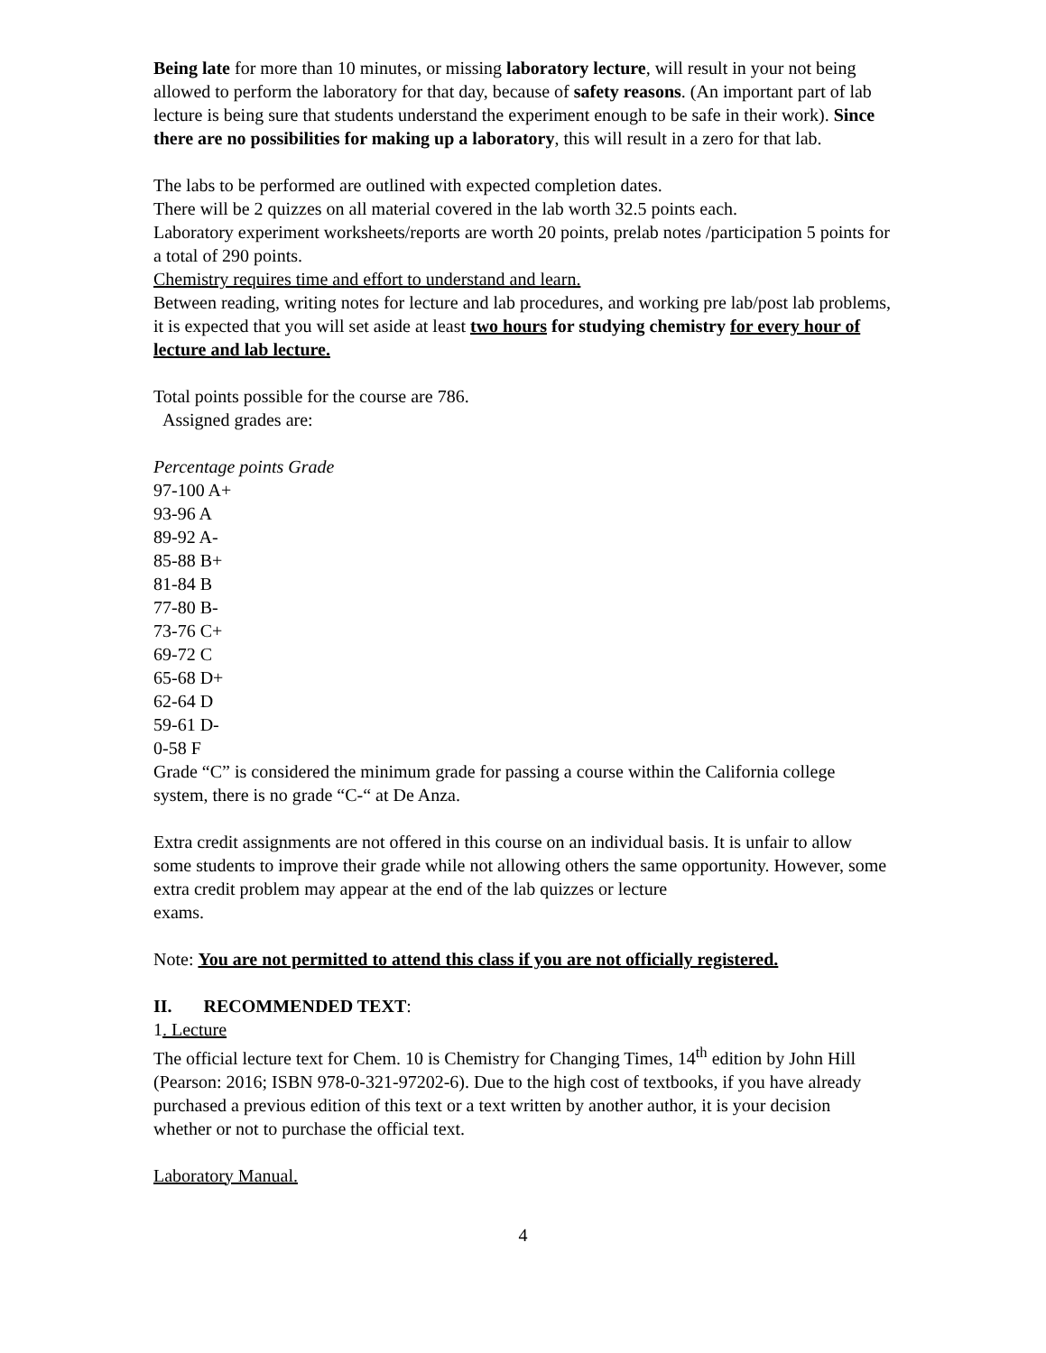Being late for more than 10 minutes, or missing laboratory lecture, will result in your not being allowed to perform the laboratory for that day, because of safety reasons. (An important part of lab lecture is being sure that students understand the experiment enough to be safe in their work). Since there are no possibilities for making up a laboratory, this will result in a zero for that lab.
The labs to be performed are outlined with expected completion dates.
There will be 2 quizzes on all material covered in the lab worth 32.5 points each.
Laboratory experiment worksheets/reports are worth 20 points, prelab notes /participation 5 points for a total of 290 points.
Chemistry requires time and effort to understand and learn.
Between reading, writing notes for lecture and lab procedures, and working pre lab/post lab problems, it is expected that you will set aside at least two hours for studying chemistry for every hour of lecture and lab lecture.
Total points possible for the course are 786.
Assigned grades are:
Percentage points Grade
97-100 A+
93-96 A
89-92 A-
85-88 B+
81-84 B
77-80 B-
73-76 C+
69-72 C
65-68 D+
62-64 D
59-61 D-
0-58 F
Grade “C” is considered the minimum grade for passing a course within the California college system, there is no grade “C-“ at De Anza.
Extra credit assignments are not offered in this course on an individual basis. It is unfair to allow some students to improve their grade while not allowing others the same opportunity. However, some extra credit problem may appear at the end of the lab quizzes or lecture
exams.
Note: You are not permitted to attend this class if you are not officially registered.
II. RECOMMENDED TEXT:
1. Lecture
The official lecture text for Chem. 10 is Chemistry for Changing Times, 14<sup>th</sup> edition by John Hill (Pearson: 2016; ISBN 978-0-321-97202-6). Due to the high cost of textbooks, if you have already purchased a previous edition of this text or a text written by another author, it is your decision whether or not to purchase the official text.
Laboratory Manual.
4